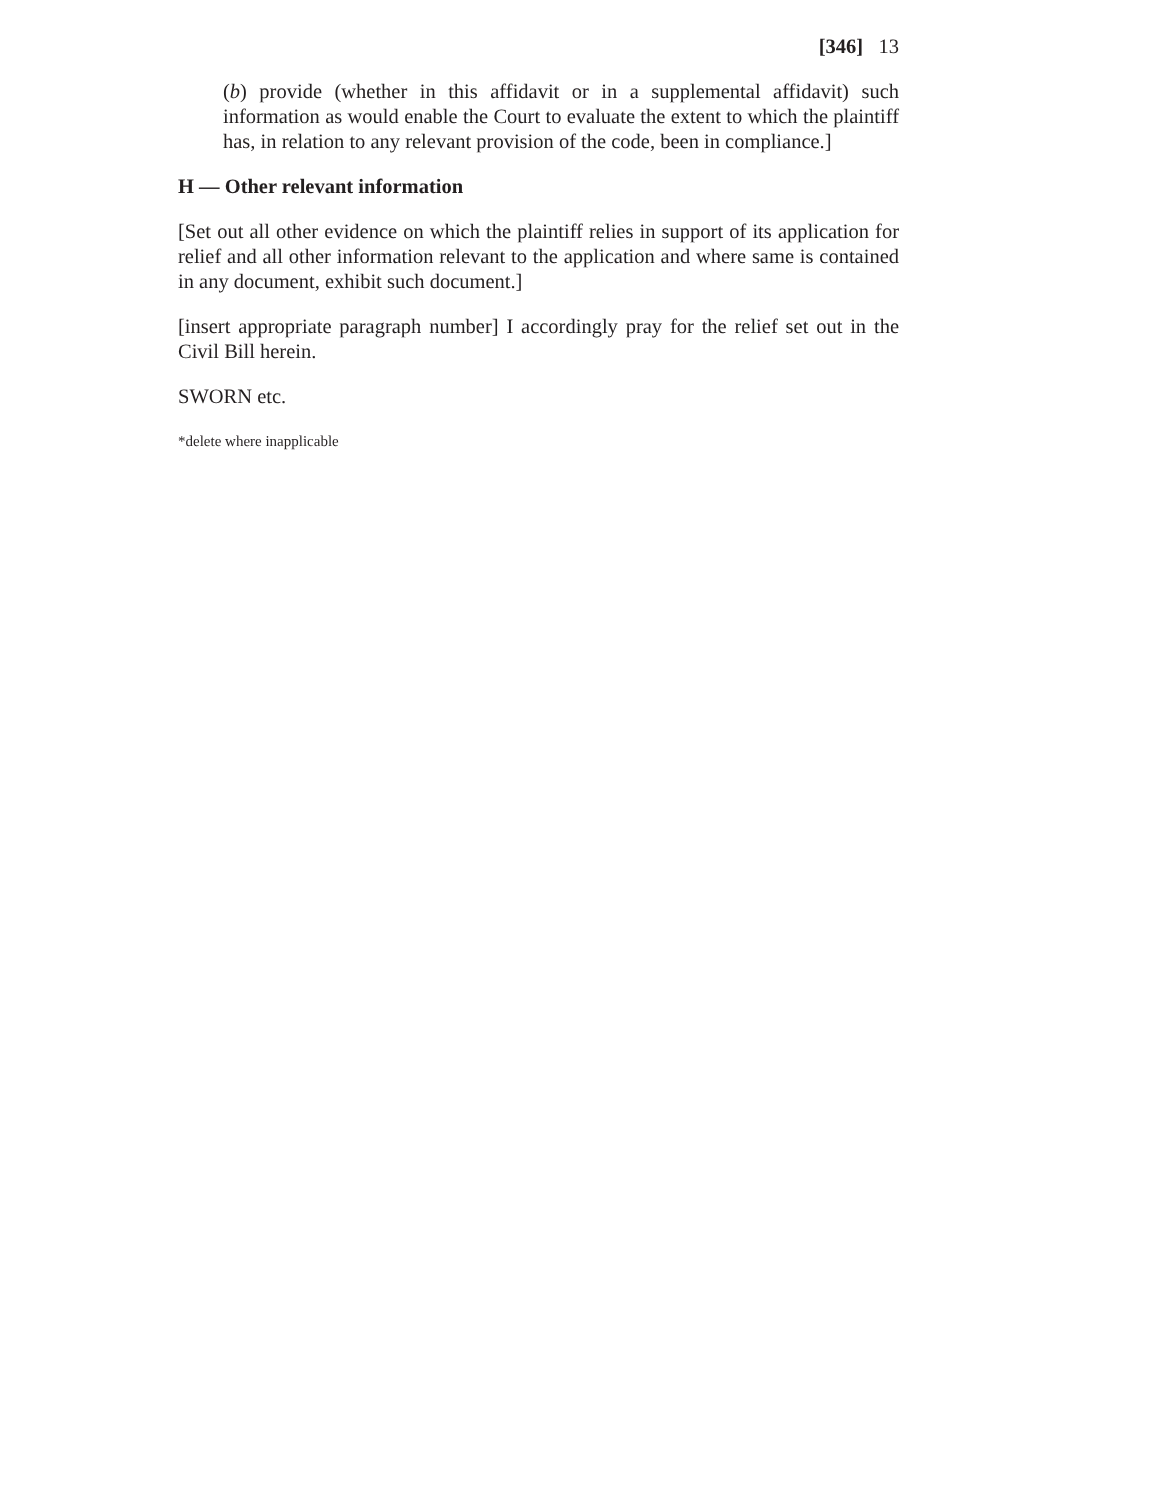[346] 13
(b) provide (whether in this affidavit or in a supplemental affidavit) such information as would enable the Court to evaluate the extent to which the plaintiff has, in relation to any relevant provision of the code, been in compliance.]
H — Other relevant information
[Set out all other evidence on which the plaintiff relies in support of its application for relief and all other information relevant to the application and where same is contained in any document, exhibit such document.]
[insert appropriate paragraph number] I accordingly pray for the relief set out in the Civil Bill herein.
SWORN etc.
*delete where inapplicable